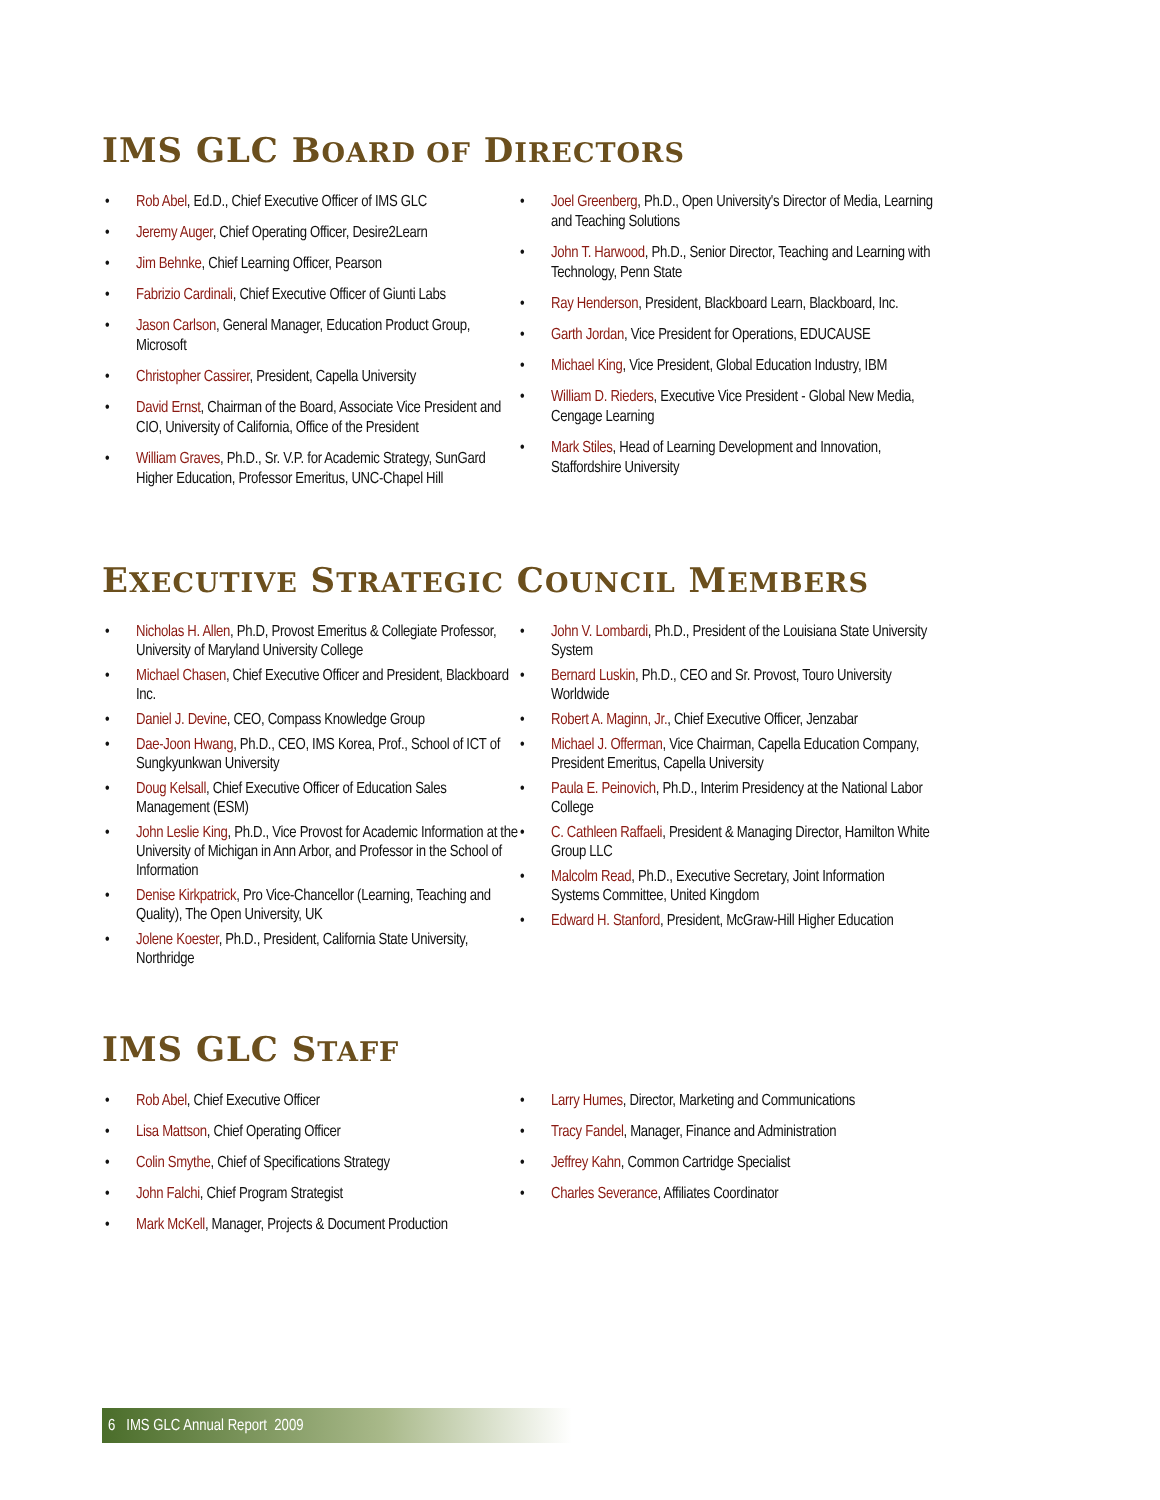IMS GLC BOARD OF DIRECTORS
Rob Abel, Ed.D., Chief Executive Officer of IMS GLC
Jeremy Auger, Chief Operating Officer, Desire2Learn
Jim Behnke, Chief Learning Officer, Pearson
Fabrizio Cardinali, Chief Executive Officer of Giunti Labs
Jason Carlson, General Manager, Education Product Group, Microsoft
Christopher Cassirer, President, Capella University
David Ernst, Chairman of the Board, Associate Vice President and CIO, University of California, Office of the President
William Graves, Ph.D., Sr. V.P. for Academic Strategy, SunGard Higher Education, Professor Emeritus, UNC-Chapel Hill
Joel Greenberg, Ph.D., Open University's Director of Media, Learning and Teaching Solutions
John T. Harwood, Ph.D., Senior Director, Teaching and Learning with Technology, Penn State
Ray Henderson, President, Blackboard Learn, Blackboard, Inc.
Garth Jordan, Vice President for Operations, EDUCAUSE
Michael King, Vice President, Global Education Industry, IBM
William D. Rieders, Executive Vice President - Global New Media, Cengage Learning
Mark Stiles, Head of Learning Development and Innovation, Staffordshire University
EXECUTIVE STRATEGIC COUNCIL MEMBERS
Nicholas H. Allen, Ph.D, Provost Emeritus & Collegiate Professor, University of Maryland University College
Michael Chasen, Chief Executive Officer and President, Blackboard Inc.
Daniel J. Devine, CEO, Compass Knowledge Group
Dae-Joon Hwang, Ph.D., CEO, IMS Korea, Prof., School of ICT of Sungkyunkwan University
Doug Kelsall, Chief Executive Officer of Education Sales Management (ESM)
John Leslie King, Ph.D., Vice Provost for Academic Information at the University of Michigan in Ann Arbor, and Professor in the School of Information
Denise Kirkpatrick, Pro Vice-Chancellor (Learning, Teaching and Quality), The Open University, UK
Jolene Koester, Ph.D., President, California State University, Northridge
John V. Lombardi, Ph.D., President of the Louisiana State University System
Bernard Luskin, Ph.D., CEO and Sr. Provost, Touro University Worldwide
Robert A. Maginn, Jr., Chief Executive Officer, Jenzabar
Michael J. Offerman, Vice Chairman, Capella Education Company, President Emeritus, Capella University
Paula E. Peinovich, Ph.D., Interim Presidency at the National Labor College
C. Cathleen Raffaeli, President & Managing Director, Hamilton White Group LLC
Malcolm Read, Ph.D., Executive Secretary, Joint Information Systems Committee, United Kingdom
Edward H. Stanford, President, McGraw-Hill Higher Education
IMS GLC STAFF
Rob Abel, Chief Executive Officer
Lisa Mattson, Chief Operating Officer
Colin Smythe, Chief of Specifications Strategy
John Falchi, Chief Program Strategist
Mark McKell, Manager, Projects & Document Production
Larry Humes, Director, Marketing and Communications
Tracy Fandel, Manager, Finance and Administration
Jeffrey Kahn, Common Cartridge Specialist
Charles Severance, Affiliates Coordinator
6 IMS GLC Annual Report 2009